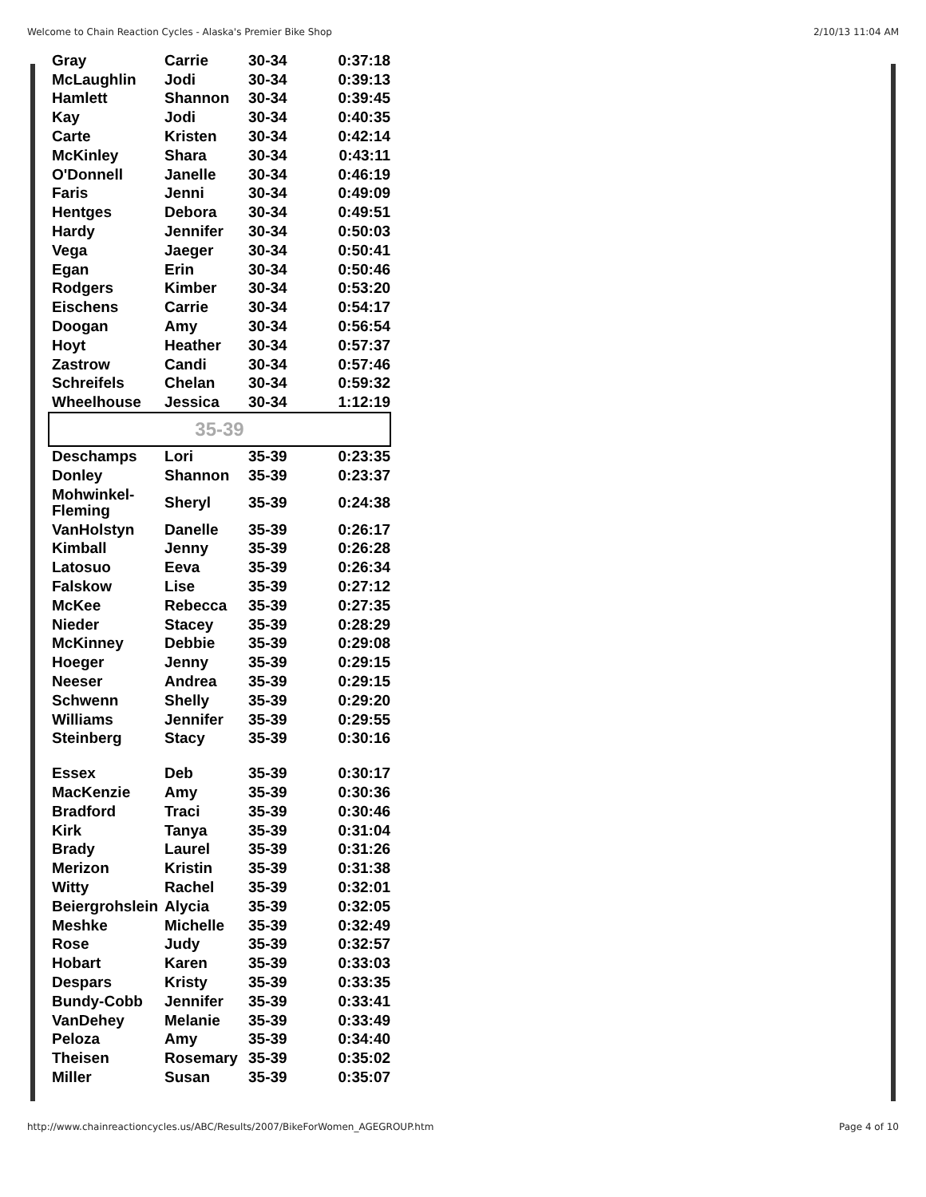Welcome to Chain Reaction Cycles - Alaska's Premier Bike Shop 2/10/13 11:04 AM
| Gray | Carrie | 30-34 | 0:37:18 |
| McLaughlin | Jodi | 30-34 | 0:39:13 |
| Hamlett | Shannon | 30-34 | 0:39:45 |
| Kay | Jodi | 30-34 | 0:40:35 |
| Carte | Kristen | 30-34 | 0:42:14 |
| McKinley | Shara | 30-34 | 0:43:11 |
| O'Donnell | Janelle | 30-34 | 0:46:19 |
| Faris | Jenni | 30-34 | 0:49:09 |
| Hentges | Debora | 30-34 | 0:49:51 |
| Hardy | Jennifer | 30-34 | 0:50:03 |
| Vega | Jaeger | 30-34 | 0:50:41 |
| Egan | Erin | 30-34 | 0:50:46 |
| Rodgers | Kimber | 30-34 | 0:53:20 |
| Eischens | Carrie | 30-34 | 0:54:17 |
| Doogan | Amy | 30-34 | 0:56:54 |
| Hoyt | Heather | 30-34 | 0:57:37 |
| Zastrow | Candi | 30-34 | 0:57:46 |
| Schreifels | Chelan | 30-34 | 0:59:32 |
| Wheelhouse | Jessica | 30-34 | 1:12:19 |
| 35-39 | | | |
| Deschamps | Lori | 35-39 | 0:23:35 |
| Donley | Shannon | 35-39 | 0:23:37 |
| Mohwinkel- Fleming | Sheryl | 35-39 | 0:24:38 |
| VanHolstyn | Danelle | 35-39 | 0:26:17 |
| Kimball | Jenny | 35-39 | 0:26:28 |
| Latosuo | Eeva | 35-39 | 0:26:34 |
| Falskow | Lise | 35-39 | 0:27:12 |
| McKee | Rebecca | 35-39 | 0:27:35 |
| Nieder | Stacey | 35-39 | 0:28:29 |
| McKinney | Debbie | 35-39 | 0:29:08 |
| Hoeger | Jenny | 35-39 | 0:29:15 |
| Neeser | Andrea | 35-39 | 0:29:15 |
| Schwenn | Shelly | 35-39 | 0:29:20 |
| Williams | Jennifer | 35-39 | 0:29:55 |
| Steinberg | Stacy | 35-39 | 0:30:16 |
| Essex | Deb | 35-39 | 0:30:17 |
| MacKenzie | Amy | 35-39 | 0:30:36 |
| Bradford | Traci | 35-39 | 0:30:46 |
| Kirk | Tanya | 35-39 | 0:31:04 |
| Brady | Laurel | 35-39 | 0:31:26 |
| Merizon | Kristin | 35-39 | 0:31:38 |
| Witty | Rachel | 35-39 | 0:32:01 |
| Beiergrohslein | Alycia | 35-39 | 0:32:05 |
| Meshke | Michelle | 35-39 | 0:32:49 |
| Rose | Judy | 35-39 | 0:32:57 |
| Hobart | Karen | 35-39 | 0:33:03 |
| Despars | Kristy | 35-39 | 0:33:35 |
| Bundy-Cobb | Jennifer | 35-39 | 0:33:41 |
| VanDehey | Melanie | 35-39 | 0:33:49 |
| Peloza | Amy | 35-39 | 0:34:40 |
| Theisen | Rosemary | 35-39 | 0:35:02 |
| Miller | Susan | 35-39 | 0:35:07 |
http://www.chainreactioncycles.us/ABC/Results/2007/BikeForWomen_AGEGROUP.htm Page 4 of 10